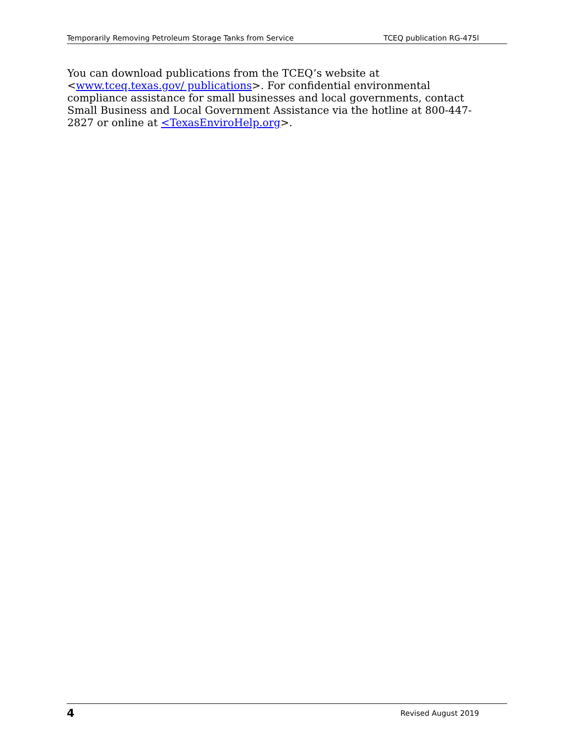Temporarily Removing Petroleum Storage Tanks from Service TCEQ publication RG-475l
You can download publications from the TCEQ’s website at <www.tceq.texas.gov/ publications>. For confidential environmental compliance assistance for small businesses and local governments, contact Small Business and Local Government Assistance via the hotline at 800-447-2827 or online at <TexasEnviroHelp.org>.
4 Revised August 2019